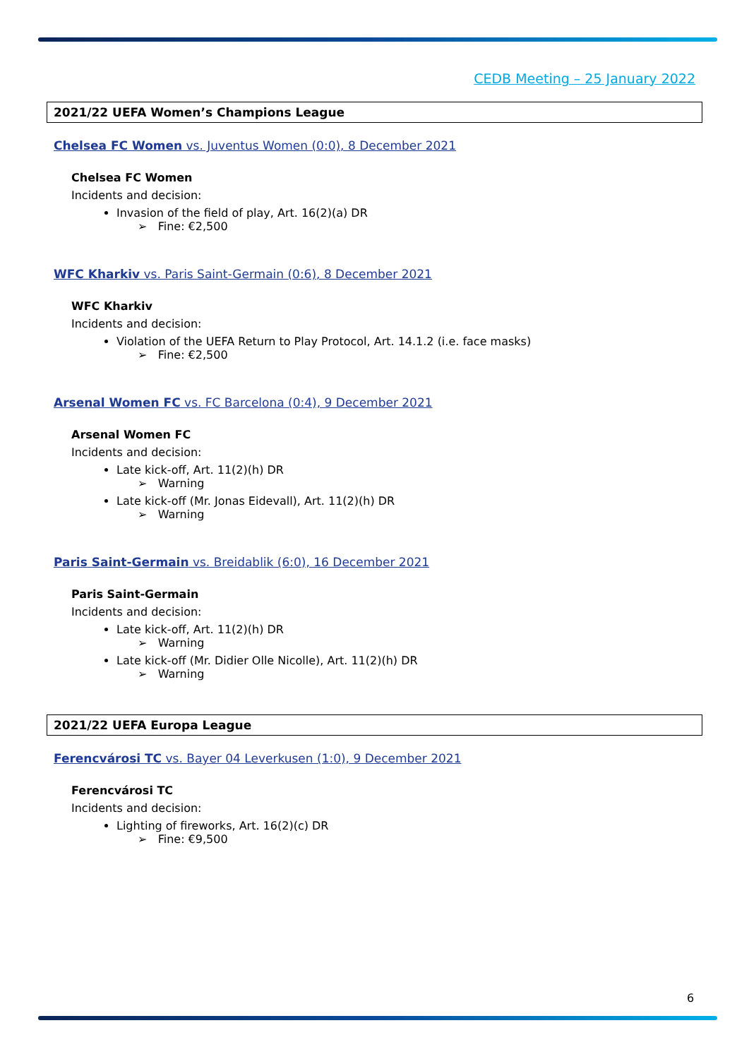CEDB Meeting – 25 January 2022
2021/22 UEFA Women’s Champions League
Chelsea FC Women vs. Juventus Women (0:0), 8 December 2021
Chelsea FC Women
Incidents and decision:
Invasion of the field of play, Art. 16(2)(a) DR
➢ Fine: €2,500
WFC Kharkiv vs. Paris Saint-Germain (0:6), 8 December 2021
WFC Kharkiv
Incidents and decision:
Violation of the UEFA Return to Play Protocol, Art. 14.1.2 (i.e. face masks)
➢ Fine: €2,500
Arsenal Women FC vs. FC Barcelona (0:4), 9 December 2021
Arsenal Women FC
Incidents and decision:
Late kick-off, Art. 11(2)(h) DR
➢ Warning
Late kick-off (Mr. Jonas Eidevall), Art. 11(2)(h) DR
➢ Warning
Paris Saint-Germain vs. Breidablik (6:0), 16 December 2021
Paris Saint-Germain
Incidents and decision:
Late kick-off, Art. 11(2)(h) DR
➢ Warning
Late kick-off (Mr. Didier Olle Nicolle), Art. 11(2)(h) DR
➢ Warning
2021/22 UEFA Europa League
Ferencvárosi TC vs. Bayer 04 Leverkusen (1:0), 9 December 2021
Ferencvárosi TC
Incidents and decision:
Lighting of fireworks, Art. 16(2)(c) DR
➢ Fine: €9,500
6